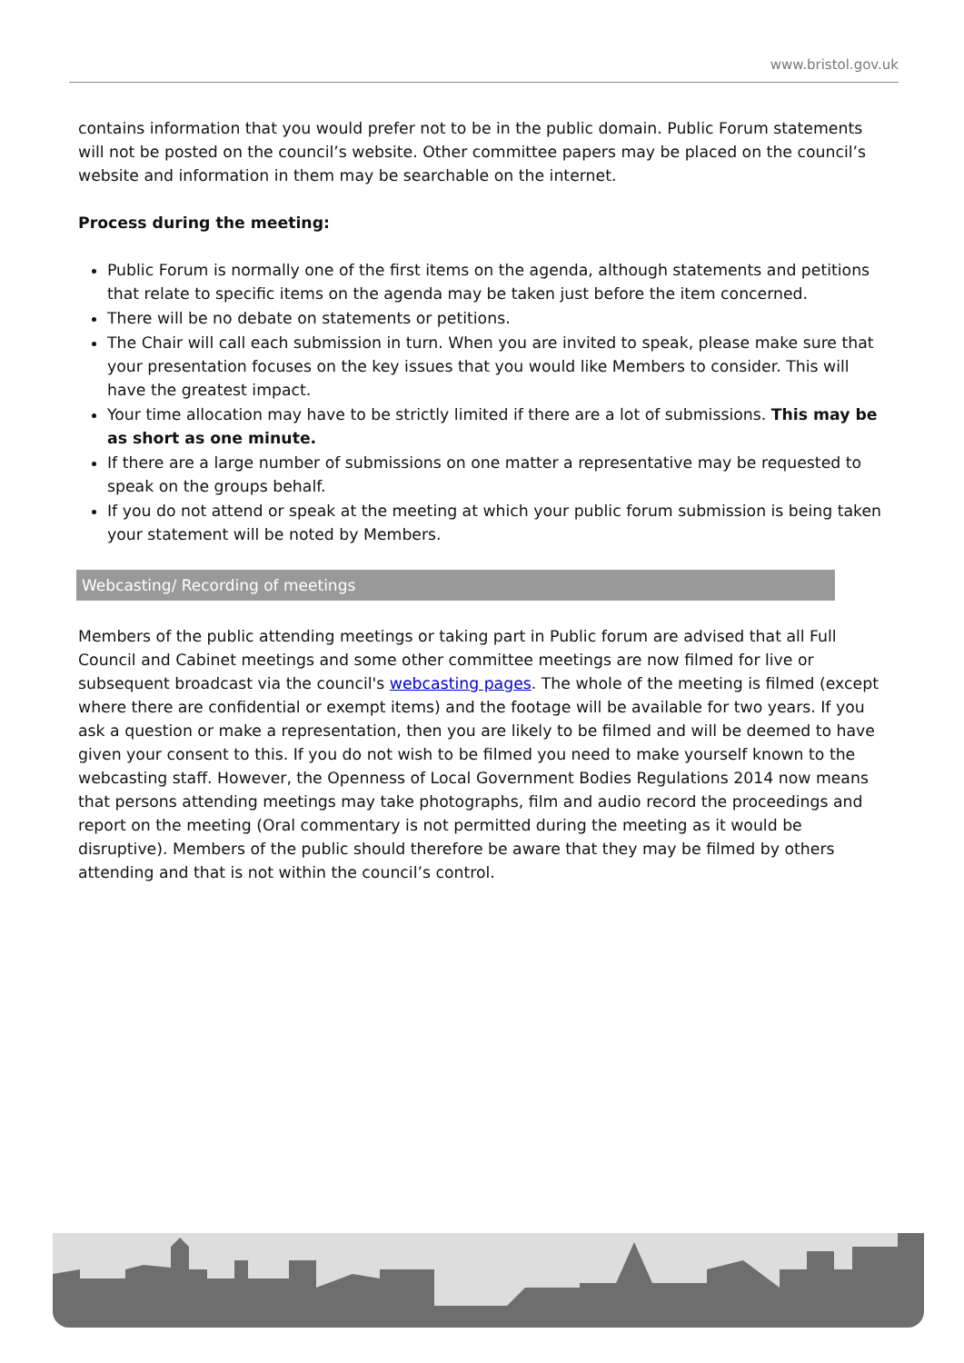www.bristol.gov.uk
contains information that you would prefer not to be in the public domain. Public Forum statements will not be posted on the council’s website. Other committee papers may be placed on the council’s website and information in them may be searchable on the internet.
Process during the meeting:
Public Forum is normally one of the first items on the agenda, although statements and petitions that relate to specific items on the agenda may be taken just before the item concerned.
There will be no debate on statements or petitions.
The Chair will call each submission in turn. When you are invited to speak, please make sure that your presentation focuses on the key issues that you would like Members to consider. This will have the greatest impact.
Your time allocation may have to be strictly limited if there are a lot of submissions. This may be as short as one minute.
If there are a large number of submissions on one matter a representative may be requested to speak on the groups behalf.
If you do not attend or speak at the meeting at which your public forum submission is being taken your statement will be noted by Members.
Webcasting/ Recording of meetings
Members of the public attending meetings or taking part in Public forum are advised that all Full Council and Cabinet meetings and some other committee meetings are now filmed for live or subsequent broadcast via the council's webcasting pages. The whole of the meeting is filmed (except where there are confidential or exempt items) and the footage will be available for two years. If you ask a question or make a representation, then you are likely to be filmed and will be deemed to have given your consent to this. If you do not wish to be filmed you need to make yourself known to the webcasting staff. However, the Openness of Local Government Bodies Regulations 2014 now means that persons attending meetings may take photographs, film and audio record the proceedings and report on the meeting (Oral commentary is not permitted during the meeting as it would be disruptive). Members of the public should therefore be aware that they may be filmed by others attending and that is not within the council’s control.